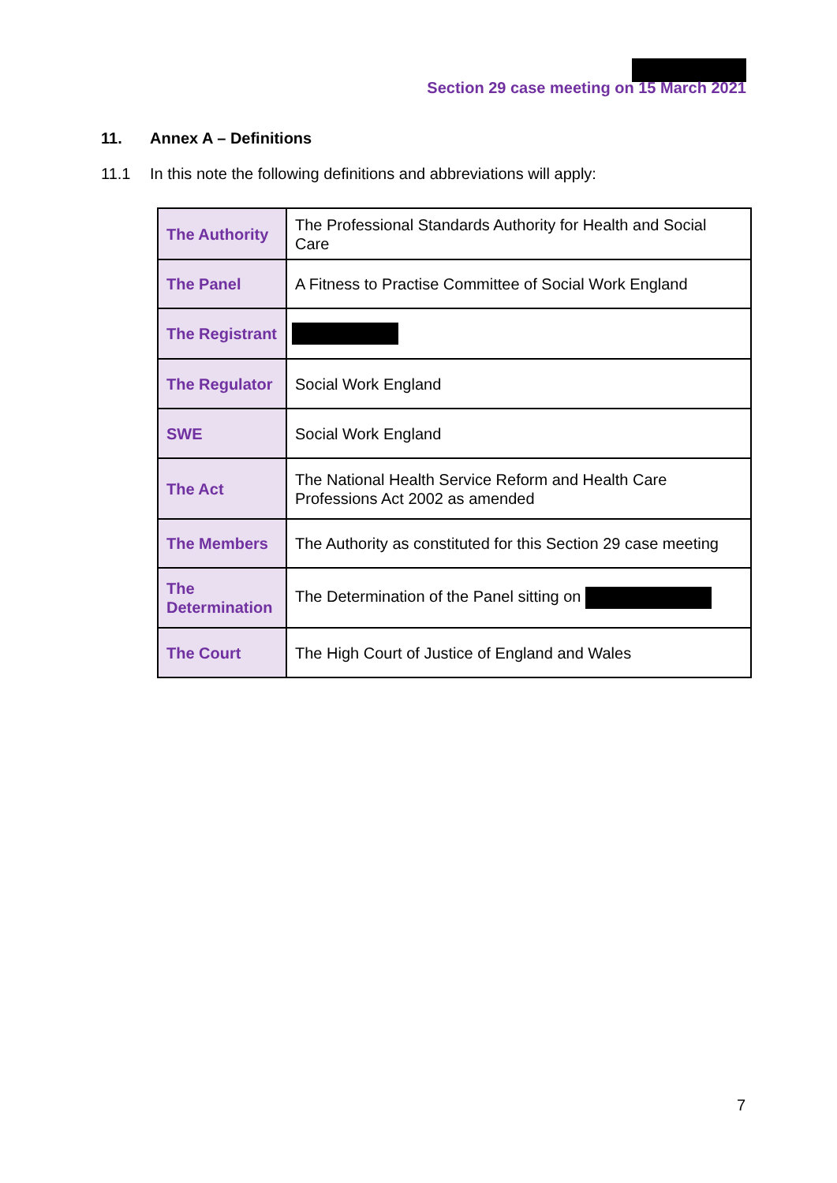Section 29 case meeting on 15 March 2021
11. Annex A – Definitions
11.1 In this note the following definitions and abbreviations will apply:
| The Authority | The Professional Standards Authority for Health and Social Care |
| The Panel | A Fitness to Practise Committee of Social Work England |
| The Registrant | |
| The Regulator | Social Work England |
| SWE | Social Work England |
| The Act | The National Health Service Reform and Health Care Professions Act 2002 as amended |
| The Members | The Authority as constituted for this Section 29 case meeting |
| The Determination | The Determination of the Panel sitting on |
| The Court | The High Court of Justice of England and Wales |
7